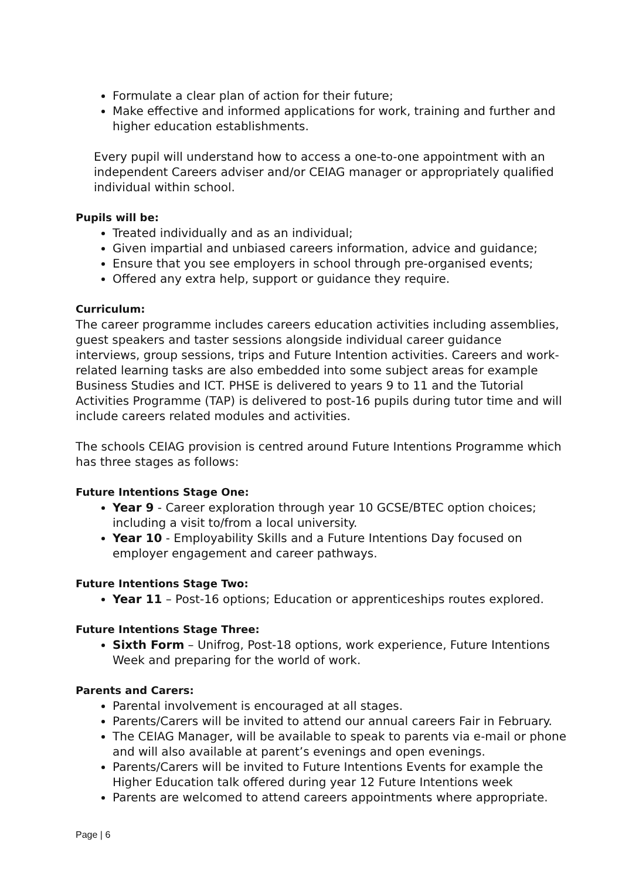Formulate a clear plan of action for their future;
Make effective and informed applications for work, training and further and higher education establishments.
Every pupil will understand how to access a one-to-one appointment with an independent Careers adviser and/or CEIAG manager or appropriately qualified individual within school.
Pupils will be:
Treated individually and as an individual;
Given impartial and unbiased careers information, advice and guidance;
Ensure that you see employers in school through pre-organised events;
Offered any extra help, support or guidance they require.
Curriculum:
The career programme includes careers education activities including assemblies, guest speakers and taster sessions alongside individual career guidance interviews, group sessions, trips and Future Intention activities. Careers and work-related learning tasks are also embedded into some subject areas for example Business Studies and ICT. PHSE is delivered to years 9 to 11 and the Tutorial Activities Programme (TAP) is delivered to post-16 pupils during tutor time and will include careers related modules and activities.
The schools CEIAG provision is centred around Future Intentions Programme which has three stages as follows:
Future Intentions Stage One:
Year 9 - Career exploration through year 10 GCSE/BTEC option choices; including a visit to/from a local university.
Year 10 - Employability Skills and a Future Intentions Day focused on employer engagement and career pathways.
Future Intentions Stage Two:
Year 11 – Post-16 options; Education or apprenticeships routes explored.
Future Intentions Stage Three:
Sixth Form – Unifrog, Post-18 options, work experience, Future Intentions Week and preparing for the world of work.
Parents and Carers:
Parental involvement is encouraged at all stages.
Parents/Carers will be invited to attend our annual careers Fair in February.
The CEIAG Manager, will be available to speak to parents via e-mail or phone and will also available at parent’s evenings and open evenings.
Parents/Carers will be invited to Future Intentions Events for example the Higher Education talk offered during year 12 Future Intentions week
Parents are welcomed to attend careers appointments where appropriate.
Page | 6